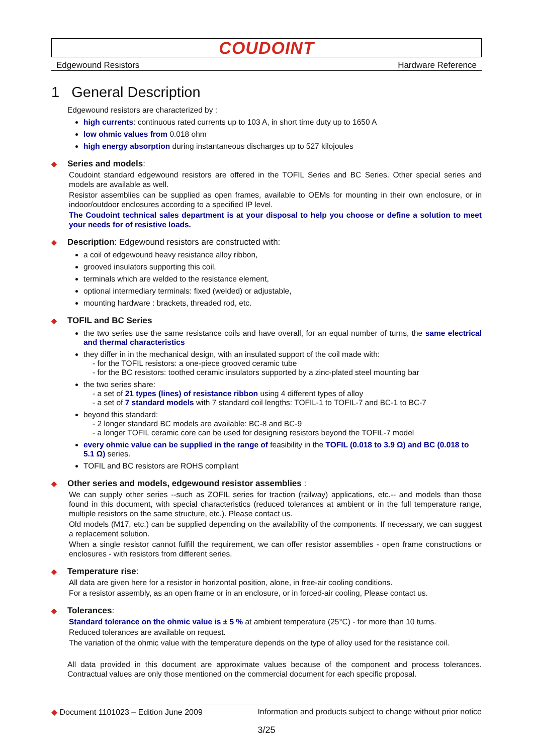COUDOINT
Edgewound Resistors Hardware Reference
1 General Description
Edgewound resistors are characterized by :
high currents: continuous rated currents up to 103 A, in short time duty up to 1650 A
low ohmic values from 0.018 ohm
high energy absorption during instantaneous discharges up to 527 kilojoules
◆ Series and models:
Coudoint standard edgewound resistors are offered in the TOFIL Series and BC Series. Other special series and models are available as well.
Resistor assemblies can be supplied as open frames, available to OEMs for mounting in their own enclosure, or in indoor/outdoor enclosures according to a specified IP level.
The Coudoint technical sales department is at your disposal to help you choose or define a solution to meet your needs for of resistive loads.
◆ Description: Edgewound resistors are constructed with:
a coil of edgewound heavy resistance alloy ribbon,
grooved insulators supporting this coil,
terminals which are welded to the resistance element,
optional intermediary terminals: fixed (welded) or adjustable,
mounting hardware : brackets, threaded rod, etc.
◆ TOFIL and BC Series
the two series use the same resistance coils and have overall, for an equal number of turns, the same electrical and thermal characteristics
they differ in in the mechanical design, with an insulated support of the coil made with:
- for the TOFIL resistors: a one-piece grooved ceramic tube
- for the BC resistors: toothed ceramic insulators supported by a zinc-plated steel mounting bar
the two series share:
- a set of 21 types (lines) of resistance ribbon using 4 different types of alloy
- a set of 7 standard models with 7 standard coil lengths: TOFIL-1 to TOFIL-7 and BC-1 to BC-7
beyond this standard:
- 2 longer standard BC models are available: BC-8 and BC-9
- a longer TOFIL ceramic core can be used for designing resistors beyond the TOFIL-7 model
every ohmic value can be supplied in the range of feasibility in the TOFIL (0.018 to 3.9 Ω) and BC (0.018 to 5.1 Ω) series.
TOFIL and BC resistors are ROHS compliant
◆ Other series and models, edgewound resistor assemblies :
We can supply other series --such as ZOFIL series for traction (railway) applications, etc.-- and models than those found in this document, with special characteristics (reduced tolerances at ambient or in the full temperature range, multiple resistors on the same structure, etc.). Please contact us.
Old models (M17, etc.) can be supplied depending on the availability of the components. If necessary, we can suggest a replacement solution.
When a single resistor cannot fulfill the requirement, we can offer resistor assemblies - open frame constructions or enclosures - with resistors from different series.
◆ Temperature rise:
All data are given here for a resistor in horizontal position, alone, in free-air cooling conditions.
For a resistor assembly, as an open frame or in an enclosure, or in forced-air cooling, Please contact us.
◆ Tolerances:
Standard tolerance on the ohmic value is ± 5 % at ambient temperature (25°C) - for more than 10 turns.
Reduced tolerances are available on request.
The variation of the ohmic value with the temperature depends on the type of alloy used for the resistance coil.
All data provided in this document are approximate values because of the component and process tolerances. Contractual values are only those mentioned on the commercial document for each specific proposal.
◆ Document 1101023 – Edition June 2009 Information and products subject to change without prior notice
3/25